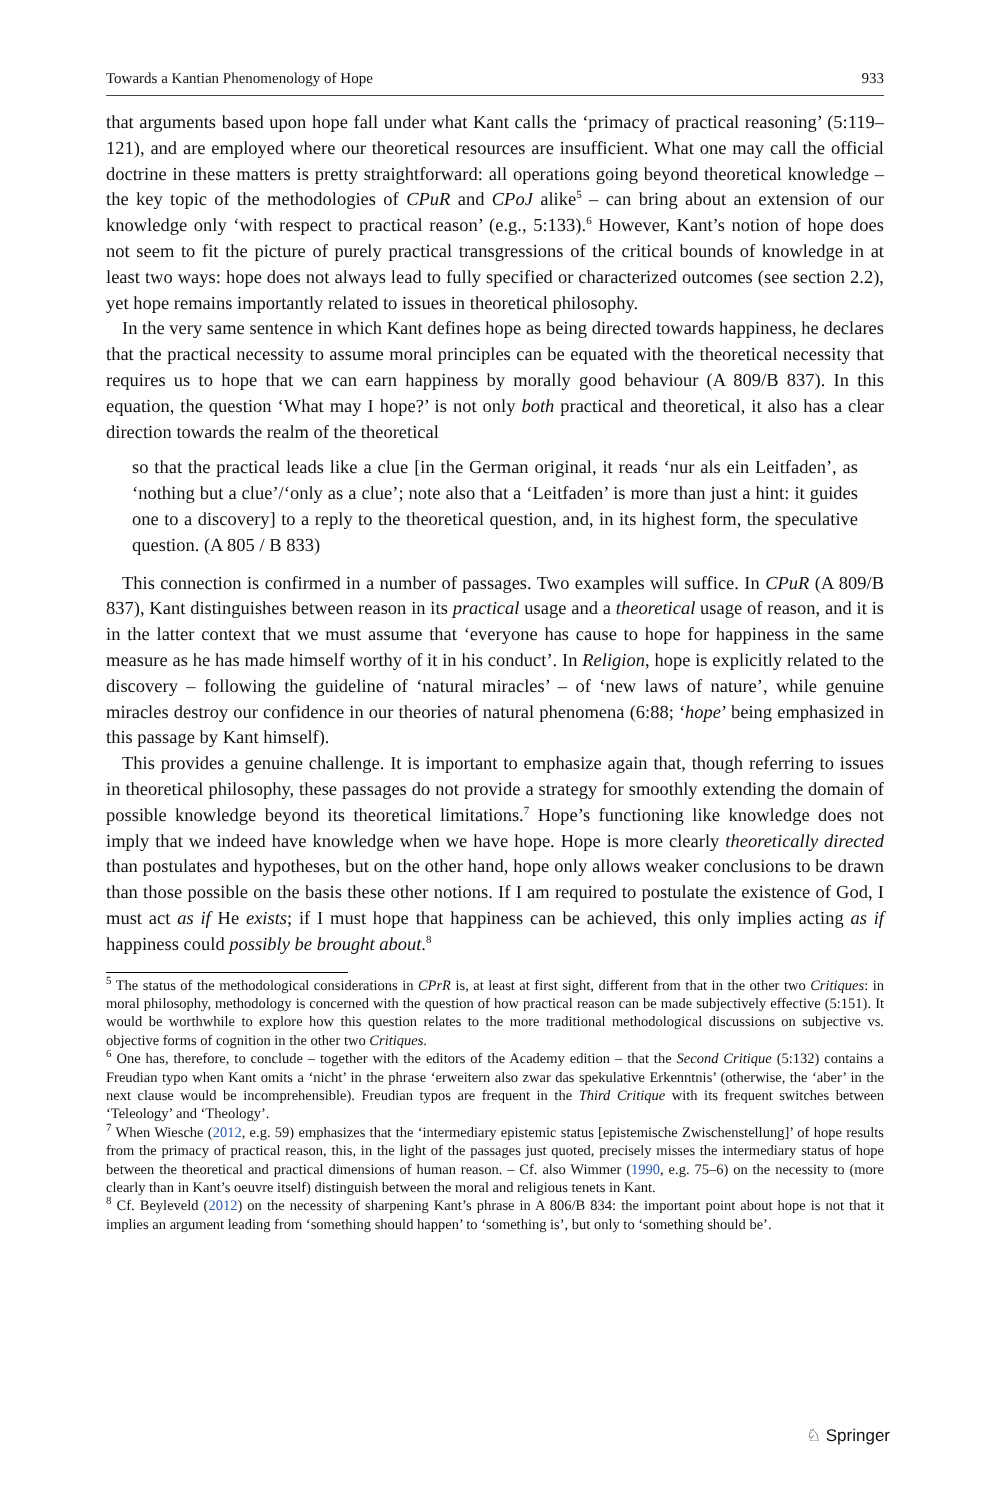Towards a Kantian Phenomenology of Hope 933
that arguments based upon hope fall under what Kant calls the ‘primacy of practical reasoning’ (5:119–121), and are employed where our theoretical resources are insufficient. What one may call the official doctrine in these matters is pretty straightforward: all operations going beyond theoretical knowledge – the key topic of the methodologies of CPuR and CPoJ alike<sup>5</sup> – can bring about an extension of our knowledge only ‘with respect to practical reason’ (e.g., 5:133).<sup>6</sup> However, Kant’s notion of hope does not seem to fit the picture of purely practical transgressions of the critical bounds of knowledge in at least two ways: hope does not always lead to fully specified or characterized outcomes (see section 2.2), yet hope remains importantly related to issues in theoretical philosophy.
In the very same sentence in which Kant defines hope as being directed towards happiness, he declares that the practical necessity to assume moral principles can be equated with the theoretical necessity that requires us to hope that we can earn happiness by morally good behaviour (A 809/B 837). In this equation, the question ‘What may I hope?’ is not only both practical and theoretical, it also has a clear direction towards the realm of the theoretical
so that the practical leads like a clue [in the German original, it reads ‘nur als ein Leitfaden’, as ‘nothing but a clue’/‘only as a clue’; note also that a ‘Leitfaden’ is more than just a hint: it guides one to a discovery] to a reply to the theoretical question, and, in its highest form, the speculative question. (A 805 / B 833)
This connection is confirmed in a number of passages. Two examples will suffice. In CPuR (A 809/B 837), Kant distinguishes between reason in its practical usage and a theoretical usage of reason, and it is in the latter context that we must assume that ‘everyone has cause to hope for happiness in the same measure as he has made himself worthy of it in his conduct’. In Religion, hope is explicitly related to the discovery – following the guideline of ‘natural miracles’ – of ‘new laws of nature’, while genuine miracles destroy our confidence in our theories of natural phenomena (6:88; ‘hope’ being emphasized in this passage by Kant himself).
This provides a genuine challenge. It is important to emphasize again that, though referring to issues in theoretical philosophy, these passages do not provide a strategy for smoothly extending the domain of possible knowledge beyond its theoretical limitations.<sup>7</sup> Hope’s functioning like knowledge does not imply that we indeed have knowledge when we have hope. Hope is more clearly theoretically directed than postulates and hypotheses, but on the other hand, hope only allows weaker conclusions to be drawn than those possible on the basis these other notions. If I am required to postulate the existence of God, I must act as if He exists; if I must hope that happiness can be achieved, this only implies acting as if happiness could possibly be brought about.<sup>8</sup>
<sup>5</sup> The status of the methodological considerations in CPrR is, at least at first sight, different from that in the other two Critiques: in moral philosophy, methodology is concerned with the question of how practical reason can be made subjectively effective (5:151). It would be worthwhile to explore how this question relates to the more traditional methodological discussions on subjective vs. objective forms of cognition in the other two Critiques.
<sup>6</sup> One has, therefore, to conclude – together with the editors of the Academy edition – that the Second Critique (5:132) contains a Freudian typo when Kant omits a ‘nicht’ in the phrase ‘erweitern also zwar das spekulative Erkenntnis’ (otherwise, the ‘aber’ in the next clause would be incomprehensible). Freudian typos are frequent in the Third Critique with its frequent switches between ‘Teleology’ and ‘Theology’.
<sup>7</sup> When Wiesche (2012, e.g. 59) emphasizes that the ‘intermediary epistemic status [epistemische Zwischenstellung]’ of hope results from the primacy of practical reason, this, in the light of the passages just quoted, precisely misses the intermediary status of hope between the theoretical and practical dimensions of human reason. – Cf. also Wimmer (1990, e.g. 75–6) on the necessity to (more clearly than in Kant’s oeuvre itself) distinguish between the moral and religious tenets in Kant.
<sup>8</sup> Cf. Beyleveld (2012) on the necessity of sharpening Kant’s phrase in A 806/B 834: the important point about hope is not that it implies an argument leading from ‘something should happen’ to ‘something is’, but only to ‘something should be’.
♘ Springer